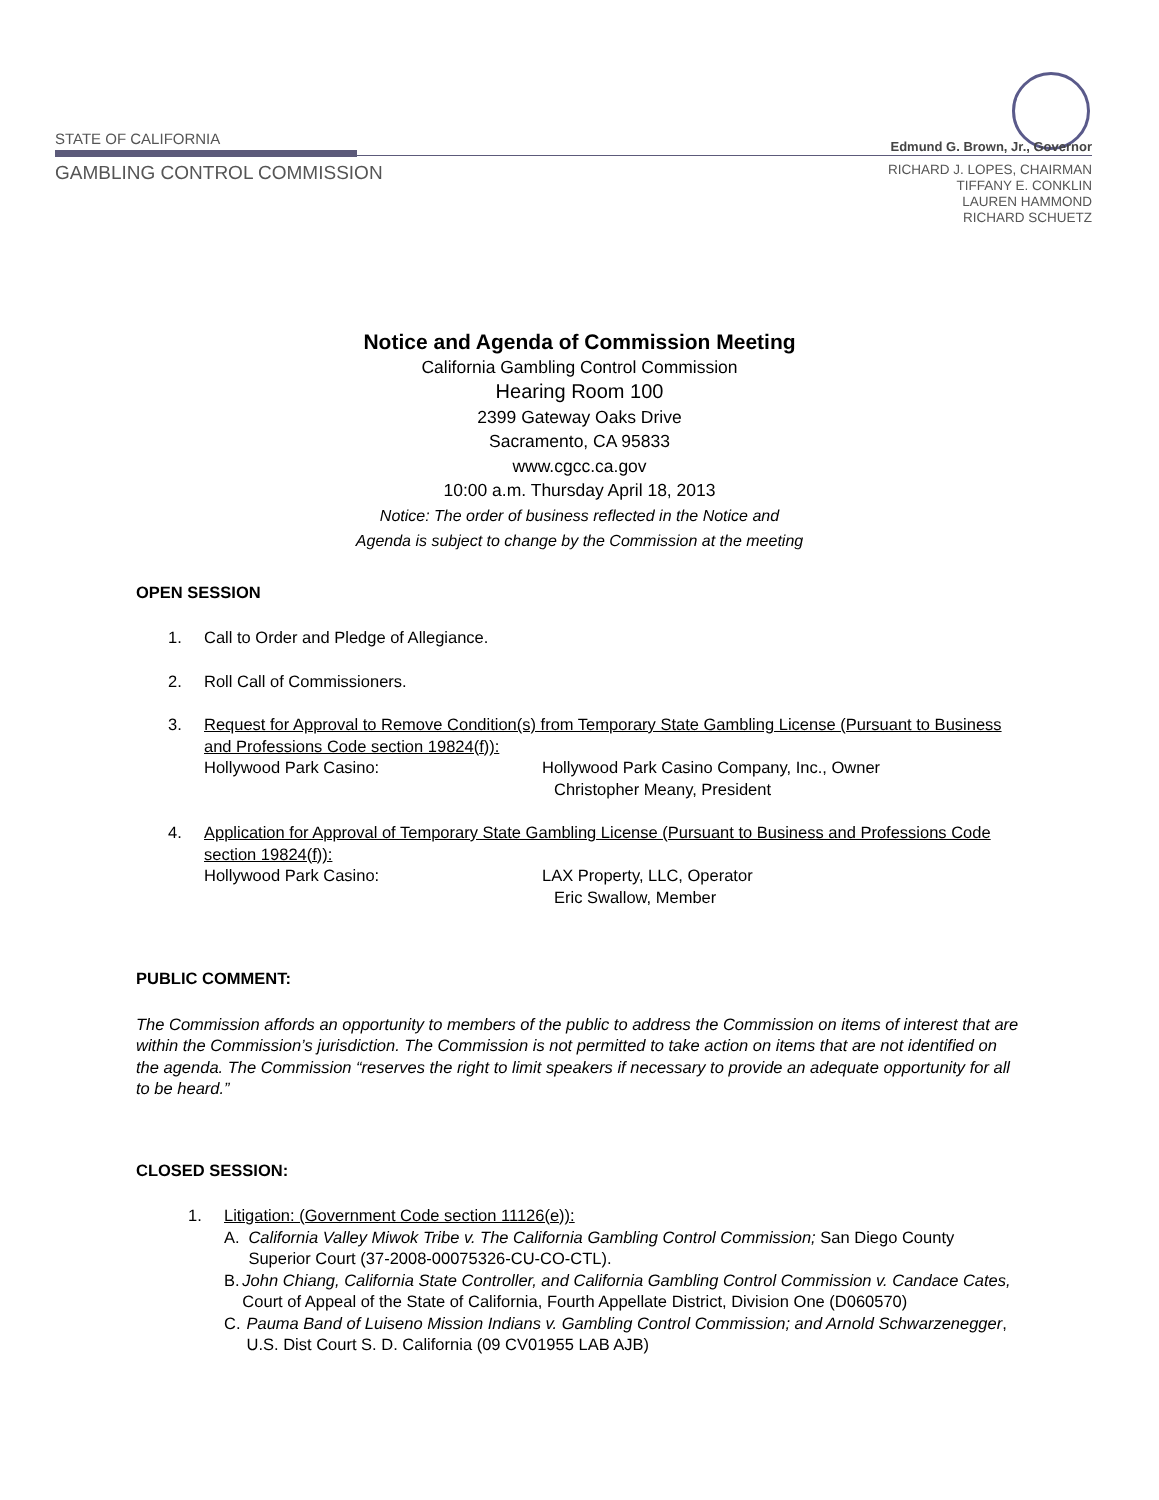STATE OF CALIFORNIA
GAMBLING CONTROL COMMISSION
Edmund G. Brown, Jr., Governor
RICHARD J. LOPES, CHAIRMAN
TIFFANY E. CONKLIN
LAUREN HAMMOND
RICHARD SCHUETZ
Notice and Agenda of Commission Meeting
California Gambling Control Commission
Hearing Room 100
2399 Gateway Oaks Drive
Sacramento, CA 95833
www.cgcc.ca.gov
10:00 a.m. Thursday April 18, 2013
Notice: The order of business reflected in the Notice and
Agenda is subject to change by the Commission at the meeting
OPEN SESSION
1. Call to Order and Pledge of Allegiance.
2. Roll Call of Commissioners.
3. Request for Approval to Remove Condition(s) from Temporary State Gambling License (Pursuant to Business and Professions Code section 19824(f)):
Hollywood Park Casino: Hollywood Park Casino Company, Inc., Owner
Christopher Meany, President
4. Application for Approval of Temporary State Gambling License (Pursuant to Business and Professions Code section 19824(f)):
Hollywood Park Casino: LAX Property, LLC, Operator
Eric Swallow, Member
PUBLIC COMMENT:
The Commission affords an opportunity to members of the public to address the Commission on items of interest that are within the Commission’s jurisdiction. The Commission is not permitted to take action on items that are not identified on the agenda. The Commission “reserves the right to limit speakers if necessary to provide an adequate opportunity for all to be heard.”
CLOSED SESSION:
1. Litigation: (Government Code section 11126(e)):
A. California Valley Miwok Tribe v. The California Gambling Control Commission; San Diego County Superior Court (37-2008-00075326-CU-CO-CTL).
B. John Chiang, California State Controller, and California Gambling Control Commission v. Candace Cates, Court of Appeal of the State of California, Fourth Appellate District, Division One (D060570)
C. Pauma Band of Luiseno Mission Indians v. Gambling Control Commission; and Arnold Schwarzenegger, U.S. Dist Court S. D. California (09 CV01955 LAB AJB)